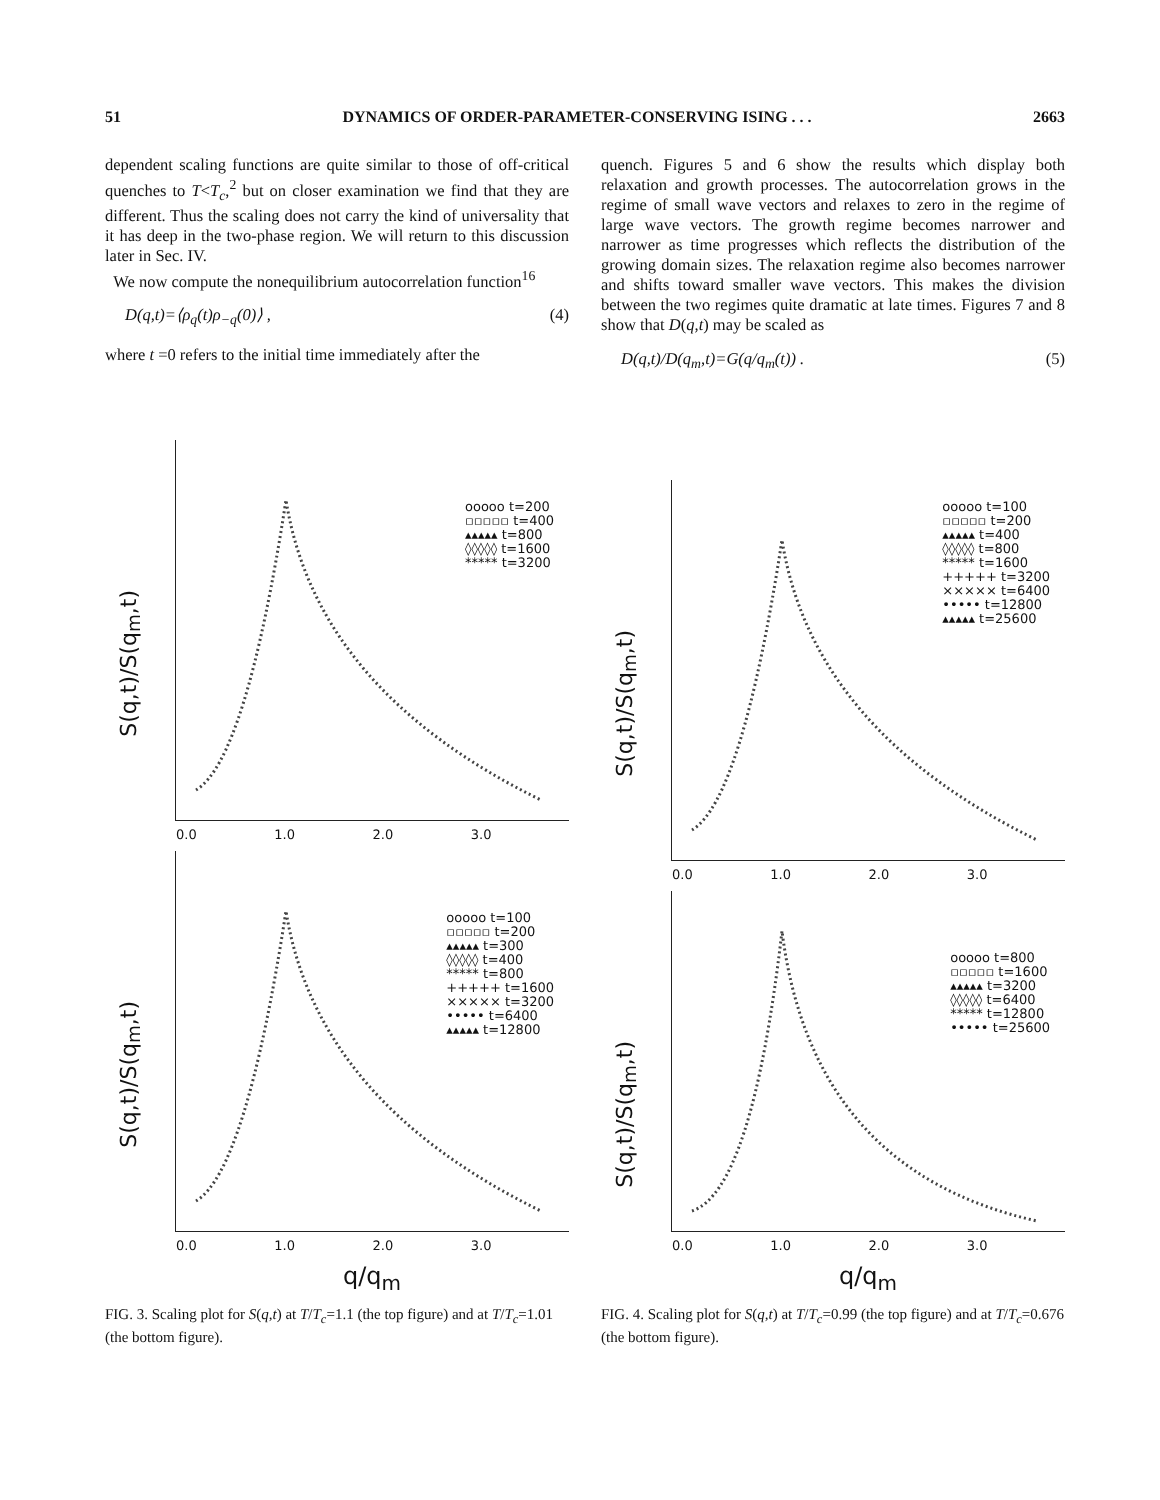51 DYNAMICS OF ORDER-PARAMETER-CONSERVING ISING . . . 2663
dependent scaling functions are quite similar to those of off-critical quenches to T<T<sub>c</sub>,<sup>2</sup> but on closer examination we find that they are different. Thus the scaling does not carry the kind of universality that it has deep in the two-phase region. We will return to this discussion later in Sec. IV.
We now compute the nonequilibrium autocorrelation function<sup>16</sup>
D(q,t)=⟨ρ<sub>q</sub>(t)ρ<sub>−q</sub>(0)⟩ , (4)
where t =0 refers to the initial time immediately after the
quench. Figures 5 and 6 show the results which display both relaxation and growth processes. The autocorrelation grows in the regime of small wave vectors and relaxes to zero in the regime of large wave vectors. The growth regime becomes narrower and narrower as time progresses which reflects the distribution of the growing domain sizes. The relaxation regime also becomes narrower and shifts toward smaller wave vectors. This makes the division between the two regimes quite dramatic at late times. Figures 7 and 8 show that D(q,t) may be scaled as
D(q,t)/D(q<sub>m</sub>,t)=G(q/q<sub>m</sub>(t)) . (5)
S(q,t)/S(q<sub>m</sub>,t)
ooooo t=200
▫▫▫▫▫ t=400
▴▴▴▴▴ t=800
◊◊◊◊◊ t=1600
***** t=3200
0.0 1.0 2.0 3.0
S(q,t)/S(q<sub>m</sub>,t)
ooooo t=100
▫▫▫▫▫ t=200
▴▴▴▴▴ t=300
◊◊◊◊◊ t=400
***** t=800
+++++ t=1600
××××× t=3200
••••• t=6400
▴▴▴▴▴ t=12800
0.0 1.0 2.0 3.0
q/q<sub>m</sub>
FIG. 3. Scaling plot for S(q,t) at T/T<sub>c</sub>=1.1 (the top figure) and at T/T<sub>c</sub>=1.01 (the bottom figure).
S(q,t)/S(q<sub>m</sub>,t)
ooooo t=100
▫▫▫▫▫ t=200
▴▴▴▴▴ t=400
◊◊◊◊◊ t=800
***** t=1600
+++++ t=3200
××××× t=6400
••••• t=12800
▴▴▴▴▴ t=25600
0.0 1.0 2.0 3.0
S(q,t)/S(q<sub>m</sub>,t)
ooooo t=800
▫▫▫▫▫ t=1600
▴▴▴▴▴ t=3200
◊◊◊◊◊ t=6400
***** t=12800
••••• t=25600
0.0 1.0 2.0 3.0
q/q<sub>m</sub>
FIG. 4. Scaling plot for S(q,t) at T/T<sub>c</sub>=0.99 (the top figure) and at T/T<sub>c</sub>=0.676 (the bottom figure).